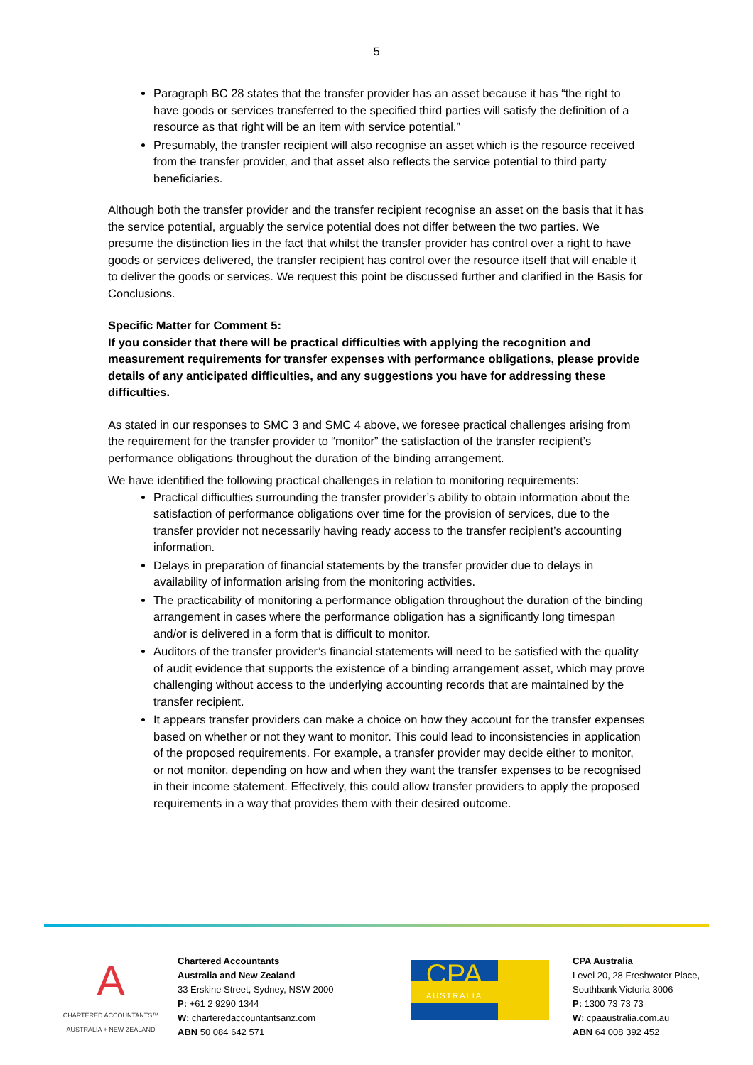5
Paragraph BC 28 states that the transfer provider has an asset because it has “the right to have goods or services transferred to the specified third parties will satisfy the definition of a resource as that right will be an item with service potential.”
Presumably, the transfer recipient will also recognise an asset which is the resource received from the transfer provider, and that asset also reflects the service potential to third party beneficiaries.
Although both the transfer provider and the transfer recipient recognise an asset on the basis that it has the service potential, arguably the service potential does not differ between the two parties. We presume the distinction lies in the fact that whilst the transfer provider has control over a right to have goods or services delivered, the transfer recipient has control over the resource itself that will enable it to deliver the goods or services. We request this point be discussed further and clarified in the Basis for Conclusions.
Specific Matter for Comment 5:
If you consider that there will be practical difficulties with applying the recognition and measurement requirements for transfer expenses with performance obligations, please provide details of any anticipated difficulties, and any suggestions you have for addressing these difficulties.
As stated in our responses to SMC 3 and SMC 4 above, we foresee practical challenges arising from the requirement for the transfer provider to “monitor” the satisfaction of the transfer recipient’s performance obligations throughout the duration of the binding arrangement.
We have identified the following practical challenges in relation to monitoring requirements:
Practical difficulties surrounding the transfer provider’s ability to obtain information about the satisfaction of performance obligations over time for the provision of services, due to the transfer provider not necessarily having ready access to the transfer recipient’s accounting information.
Delays in preparation of financial statements by the transfer provider due to delays in availability of information arising from the monitoring activities.
The practicability of monitoring a performance obligation throughout the duration of the binding arrangement in cases where the performance obligation has a significantly long timespan and/or is delivered in a form that is difficult to monitor.
Auditors of the transfer provider’s financial statements will need to be satisfied with the quality of audit evidence that supports the existence of a binding arrangement asset, which may prove challenging without access to the underlying accounting records that are maintained by the transfer recipient.
It appears transfer providers can make a choice on how they account for the transfer expenses based on whether or not they want to monitor. This could lead to inconsistencies in application of the proposed requirements. For example, a transfer provider may decide either to monitor, or not monitor, depending on how and when they want the transfer expenses to be recognised in their income statement. Effectively, this could allow transfer providers to apply the proposed requirements in a way that provides them with their desired outcome.
A
CHARTERED ACCOUNTANTS™
AUSTRALIA + NEW ZEALAND
Chartered Accountants
Australia and New Zealand
33 Erskine Street, Sydney, NSW 2000
P: +61 2 9290 1344
W: charteredaccountantsanz.com
ABN 50 084 642 571
CPA
AUSTRALIA
CPA Australia
Level 20, 28 Freshwater Place,
Southbank Victoria 3006
P: 1300 73 73 73
W: cpaaustralia.com.au
ABN 64 008 392 452